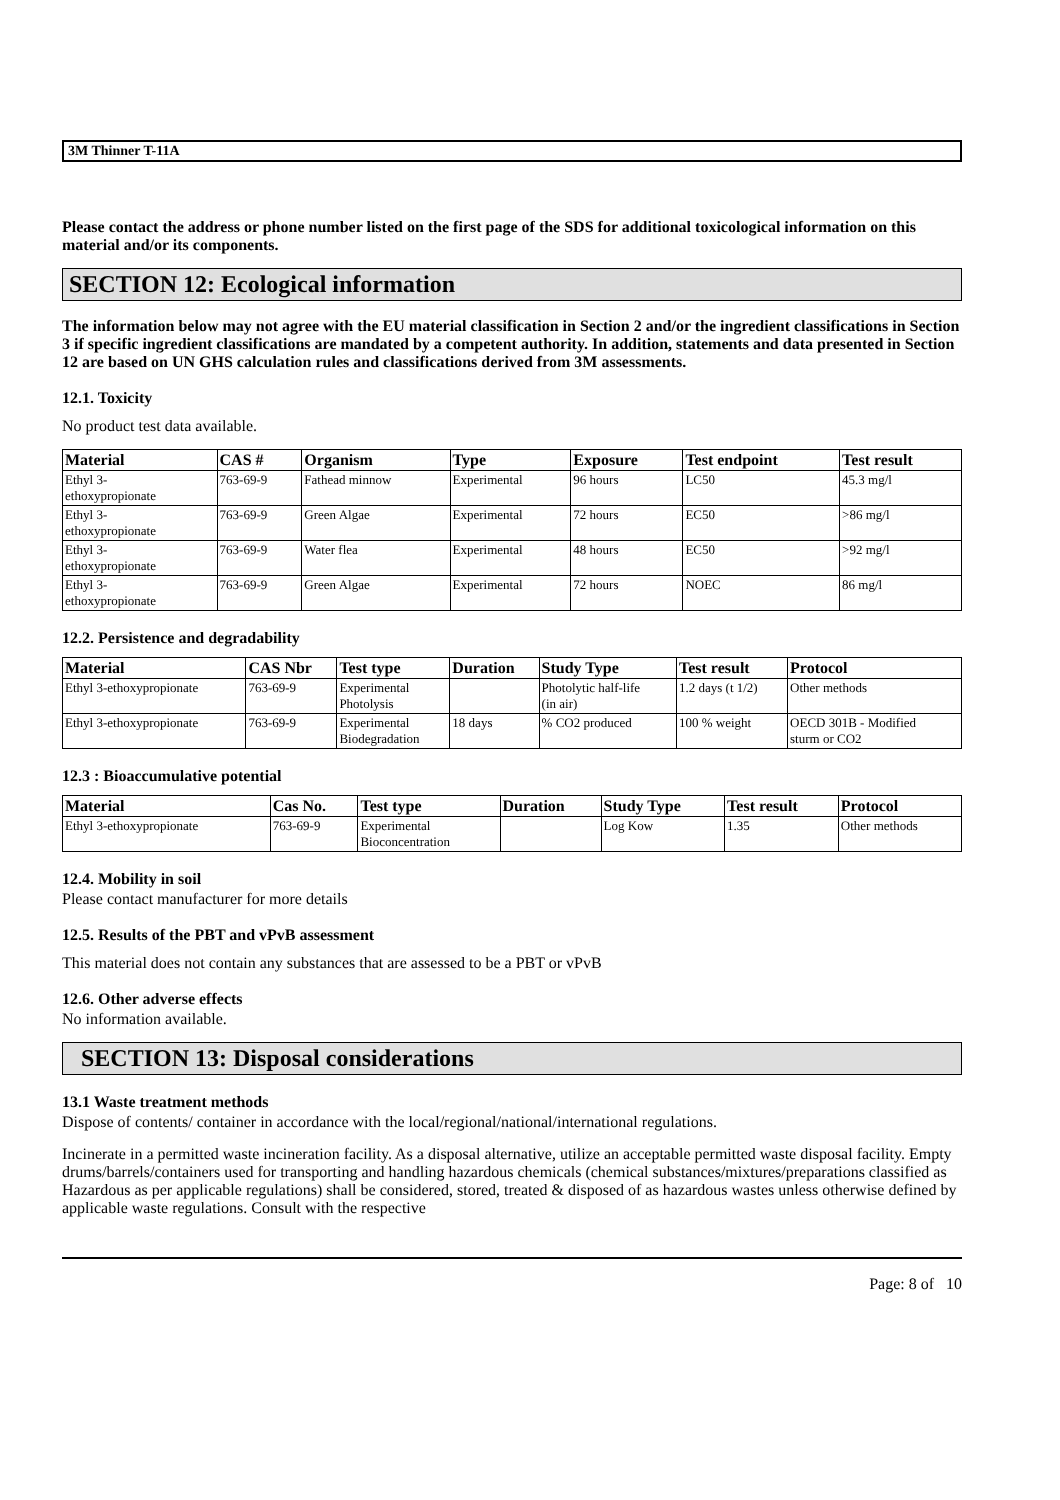3M Thinner T-11A
Please contact the address or phone number listed on the first page of the SDS for additional toxicological information on this material and/or its components.
SECTION 12: Ecological information
The information below may not agree with the EU material classification in Section 2 and/or the ingredient classifications in Section 3 if specific ingredient classifications are mandated by a competent authority. In addition, statements and data presented in Section 12 are based on UN GHS calculation rules and classifications derived from 3M assessments.
12.1. Toxicity
No product test data available.
| Material | CAS # | Organism | Type | Exposure | Test endpoint | Test result |
| --- | --- | --- | --- | --- | --- | --- |
| Ethyl 3- ethoxypropionate | 763-69-9 | Fathead minnow | Experimental | 96 hours | LC50 | 45.3 mg/l |
| Ethyl 3- ethoxypropionate | 763-69-9 | Green Algae | Experimental | 72 hours | EC50 | >86 mg/l |
| Ethyl 3- ethoxypropionate | 763-69-9 | Water flea | Experimental | 48 hours | EC50 | >92 mg/l |
| Ethyl 3- ethoxypropionate | 763-69-9 | Green Algae | Experimental | 72 hours | NOEC | 86 mg/l |
12.2. Persistence and degradability
| Material | CAS Nbr | Test type | Duration | Study Type | Test result | Protocol |
| --- | --- | --- | --- | --- | --- | --- |
| Ethyl 3-ethoxypropionate | 763-69-9 | Experimental Photolysis | | Photolytic half-life (in air) | 1.2 days (t 1/2) | Other methods |
| Ethyl 3-ethoxypropionate | 763-69-9 | Experimental Biodegradation | 18 days | % CO2 produced | 100 % weight | OECD 301B - Modified sturm or CO2 |
12.3 : Bioaccumulative potential
| Material | Cas No. | Test type | Duration | Study Type | Test result | Protocol |
| --- | --- | --- | --- | --- | --- | --- |
| Ethyl 3-ethoxypropionate | 763-69-9 | Experimental Bioconcentration | | Log Kow | 1.35 | Other methods |
12.4. Mobility in soil
Please contact manufacturer for more details
12.5. Results of the PBT and vPvB assessment
This material does not contain any substances that are assessed to be a PBT or vPvB
12.6. Other adverse effects
No information available.
SECTION 13: Disposal considerations
13.1 Waste treatment methods
Dispose of contents/ container in accordance with the local/regional/national/international regulations.
Incinerate in a permitted waste incineration facility. As a disposal alternative, utilize an acceptable permitted waste disposal facility. Empty drums/barrels/containers used for transporting and handling hazardous chemicals (chemical substances/mixtures/preparations classified as Hazardous as per applicable regulations) shall be considered, stored, treated & disposed of as hazardous wastes unless otherwise defined by applicable waste regulations. Consult with the respective
Page: 8 of 10